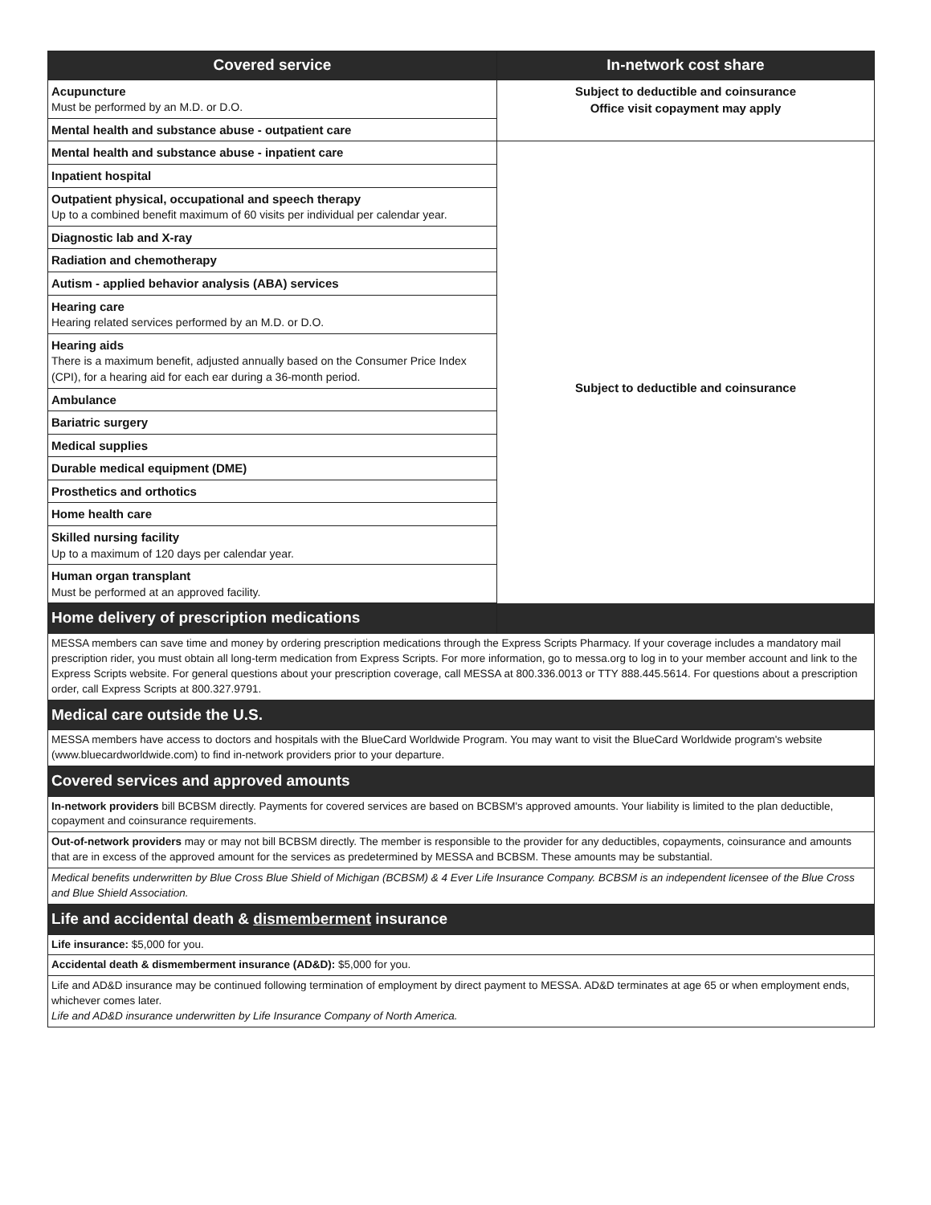| Covered service | In-network cost share |
| --- | --- |
| Acupuncture Must be performed by an M.D. or D.O. | Subject to deductible and coinsurance Office visit copayment may apply |
| Mental health and substance abuse - outpatient care | |
| Mental health and substance abuse - inpatient care | Subject to deductible and coinsurance |
| Inpatient hospital | |
| Outpatient physical, occupational and speech therapy Up to a combined benefit maximum of 60 visits per individual per calendar year. | |
| Diagnostic lab and X-ray | |
| Radiation and chemotherapy | |
| Autism - applied behavior analysis (ABA) services | |
| Hearing care Hearing related services performed by an M.D. or D.O. | |
| Hearing aids There is a maximum benefit, adjusted annually based on the Consumer Price Index (CPI), for a hearing aid for each ear during a 36-month period. | |
| Ambulance | |
| Bariatric surgery | |
| Medical supplies | |
| Durable medical equipment (DME) | |
| Prosthetics and orthotics | |
| Home health care | |
| Skilled nursing facility Up to a maximum of 120 days per calendar year. | |
| Human organ transplant Must be performed at an approved facility. | |
| Home delivery of prescription medications | |
| MESSA members can save time and money by ordering prescription medications through the Express Scripts Pharmacy. If your coverage includes a mandatory mail prescription rider, you must obtain all long-term medication from Express Scripts. For more information, go to messa.org to log in to your member account and link to the Express Scripts website. For general questions about your prescription coverage, call MESSA at 800.336.0013 or TTY 888.445.5614. For questions about a prescription order, call Express Scripts at 800.327.9791. | |
| Medical care outside the U.S. | |
| MESSA members have access to doctors and hospitals with the BlueCard Worldwide Program. You may want to visit the BlueCard Worldwide program's website (www.bluecardworldwide.com) to find in-network providers prior to your departure. | |
| Covered services and approved amounts | |
| In-network providers bill BCBSM directly. Payments for covered services are based on BCBSM's approved amounts. Your liability is limited to the plan deductible, copayment and coinsurance requirements. | |
| Out-of-network providers may or may not bill BCBSM directly. The member is responsible to the provider for any deductibles, copayments, coinsurance and amounts that are in excess of the approved amount for the services as predetermined by MESSA and BCBSM. These amounts may be substantial. | |
| Medical benefits underwritten by Blue Cross Blue Shield of Michigan (BCBSM) & 4 Ever Life Insurance Company. BCBSM is an independent licensee of the Blue Cross and Blue Shield Association. | |
| Life and accidental death & dismemberment insurance | |
| Life insurance: $5,000 for you. | |
| Accidental death & dismemberment insurance (AD&D): $5,000 for you. | |
| Life and AD&D insurance may be continued following termination of employment by direct payment to MESSA. AD&D terminates at age 65 or when employment ends, whichever comes later. Life and AD&D insurance underwritten by Life Insurance Company of North America. | |